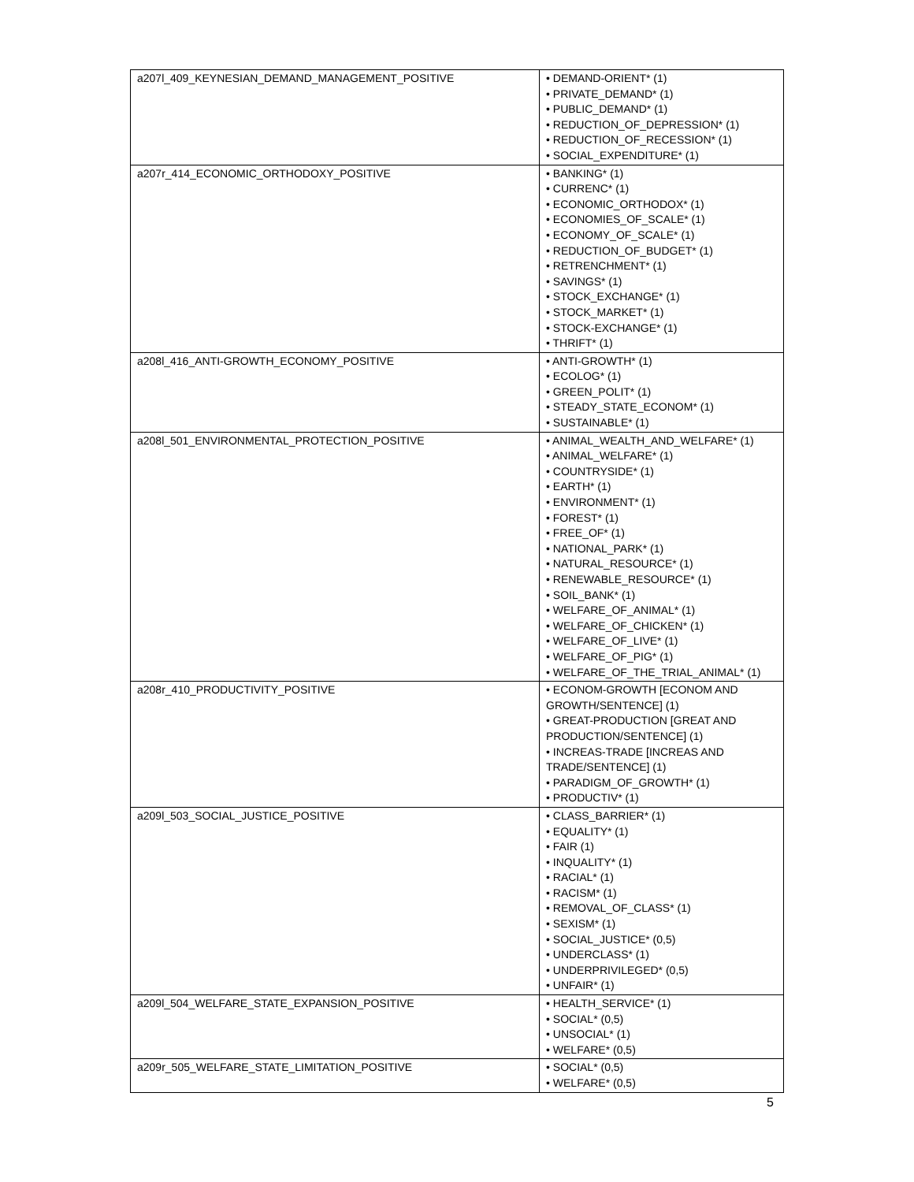| a207l_409_KEYNESIAN_DEMAND_MANAGEMENT_POSITIVE | • DEMAND-ORIENT* (1) • PRIVATE_DEMAND* (1) • PUBLIC_DEMAND* (1) • REDUCTION_OF_DEPRESSION* (1) • REDUCTION_OF_RECESSION* (1) • SOCIAL_EXPENDITURE* (1) |
| a207r_414_ECONOMIC_ORTHODOXY_POSITIVE | • BANKING* (1) • CURRENC* (1) • ECONOMIC_ORTHODOX* (1) • ECONOMIES_OF_SCALE* (1) • ECONOMY_OF_SCALE* (1) • REDUCTION_OF_BUDGET* (1) • RETRENCHMENT* (1) • SAVINGS* (1) • STOCK_EXCHANGE* (1) • STOCK_MARKET* (1) • STOCK-EXCHANGE* (1) • THRIFT* (1) |
| a208l_416_ANTI-GROWTH_ECONOMY_POSITIVE | • ANTI-GROWTH* (1) • ECOLOG* (1) • GREEN_POLIT* (1) • STEADY_STATE_ECONOM* (1) • SUSTAINABLE* (1) |
| a208l_501_ENVIRONMENTAL_PROTECTION_POSITIVE | • ANIMAL_WEALTH_AND_WELFARE* (1) • ANIMAL_WELFARE* (1) • COUNTRYSIDE* (1) • EARTH* (1) • ENVIRONMENT* (1) • FOREST* (1) • FREE_OF* (1) • NATIONAL_PARK* (1) • NATURAL_RESOURCE* (1) • RENEWABLE_RESOURCE* (1) • SOIL_BANK* (1) • WELFARE_OF_ANIMAL* (1) • WELFARE_OF_CHICKEN* (1) • WELFARE_OF_LIVE* (1) • WELFARE_OF_PIG* (1) • WELFARE_OF_THE_TRIAL_ANIMAL* (1) |
| a208r_410_PRODUCTIVITY_POSITIVE | • ECONOM-GROWTH [ECONOM AND GROWTH/SENTENCE] (1) • GREAT-PRODUCTION [GREAT AND PRODUCTION/SENTENCE] (1) • INCREAS-TRADE [INCREAS AND TRADE/SENTENCE] (1) • PARADIGM_OF_GROWTH* (1) • PRODUCTIV* (1) |
| a209l_503_SOCIAL_JUSTICE_POSITIVE | • CLASS_BARRIER* (1) • EQUALITY* (1) • FAIR (1) • INQUALITY* (1) • RACIAL* (1) • RACISM* (1) • REMOVAL_OF_CLASS* (1) • SEXISM* (1) • SOCIAL_JUSTICE* (0,5) • UNDERCLASS* (1) • UNDERPRIVILEGED* (0,5) • UNFAIR* (1) |
| a209l_504_WELFARE_STATE_EXPANSION_POSITIVE | • HEALTH_SERVICE* (1) • SOCIAL* (0,5) • UNSOCIAL* (1) • WELFARE* (0,5) |
| a209r_505_WELFARE_STATE_LIMITATION_POSITIVE | • SOCIAL* (0,5) • WELFARE* (0,5) |
5